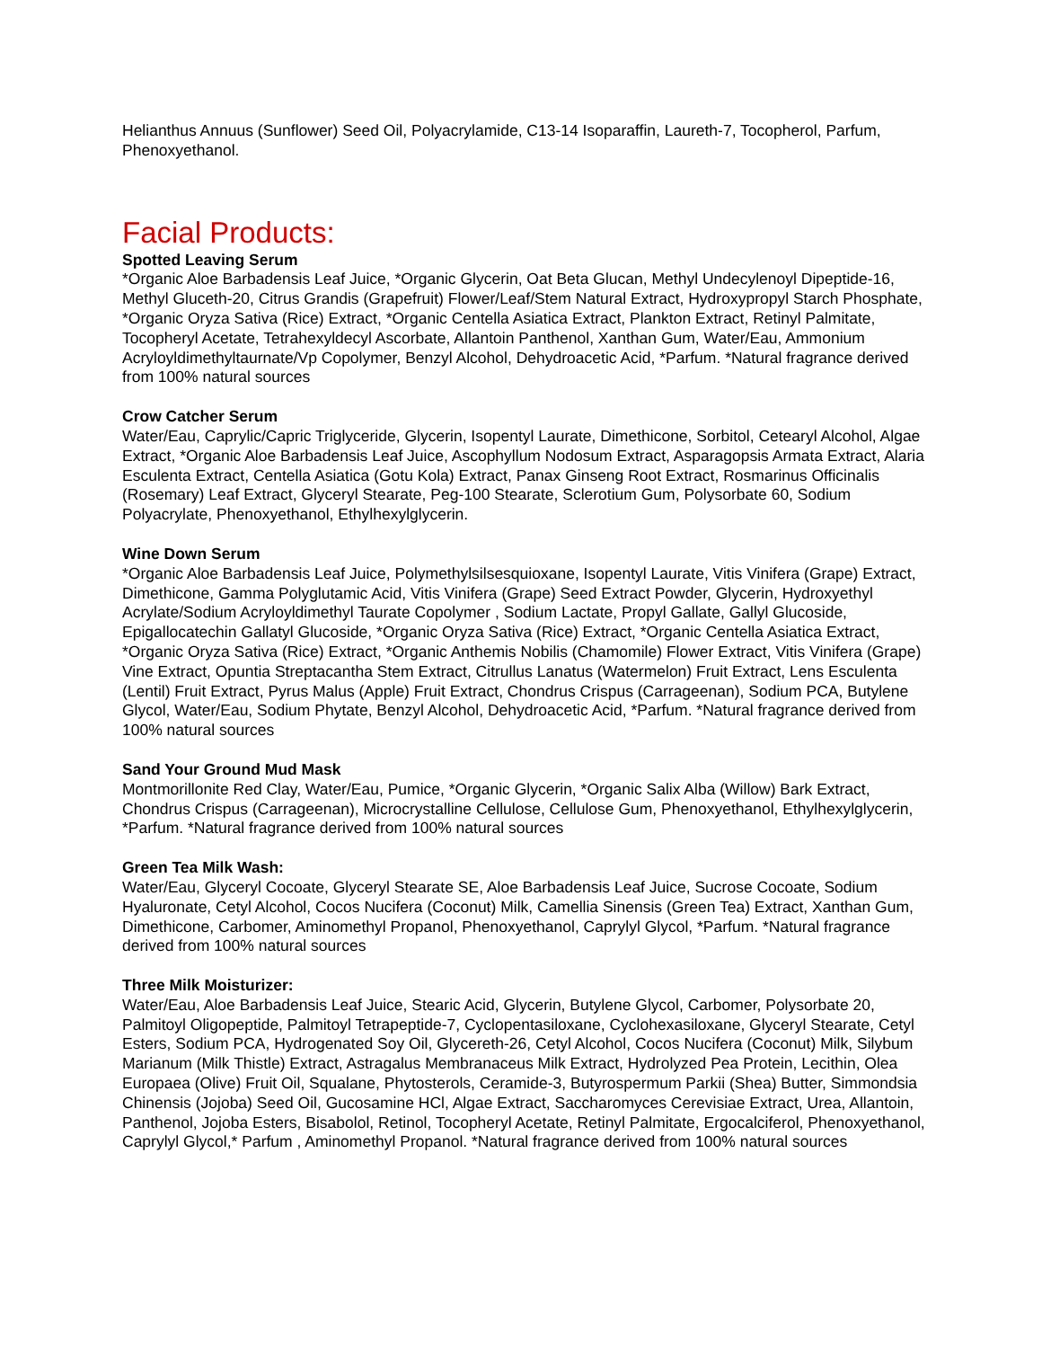Helianthus Annuus (Sunflower) Seed Oil, Polyacrylamide, C13-14 Isoparaffin, Laureth-7, Tocopherol, Parfum, Phenoxyethanol.
Facial Products:
Spotted Leaving Serum
*Organic Aloe Barbadensis Leaf Juice, *Organic Glycerin, Oat Beta Glucan, Methyl Undecylenoyl Dipeptide-16, Methyl Gluceth-20, Citrus Grandis (Grapefruit) Flower/Leaf/Stem Natural Extract, Hydroxypropyl Starch Phosphate, *Organic Oryza Sativa (Rice) Extract, *Organic Centella Asiatica Extract, Plankton Extract, Retinyl Palmitate, Tocopheryl Acetate, Tetrahexyldecyl Ascorbate, Allantoin Panthenol, Xanthan Gum, Water/Eau, Ammonium Acryloyldimethyltaurnate/Vp Copolymer, Benzyl Alcohol, Dehydroacetic Acid, *Parfum. *Natural fragrance derived from 100% natural sources
Crow Catcher Serum
Water/Eau, Caprylic/Capric Triglyceride, Glycerin, Isopentyl Laurate, Dimethicone, Sorbitol, Cetearyl Alcohol, Algae Extract, *Organic Aloe Barbadensis Leaf Juice, Ascophyllum Nodosum Extract, Asparagopsis Armata Extract, Alaria Esculenta Extract, Centella Asiatica (Gotu Kola) Extract, Panax Ginseng Root Extract, Rosmarinus Officinalis (Rosemary) Leaf Extract, Glyceryl Stearate, Peg-100 Stearate, Sclerotium Gum, Polysorbate 60, Sodium Polyacrylate, Phenoxyethanol, Ethylhexylglycerin.
Wine Down Serum
*Organic Aloe Barbadensis Leaf Juice, Polymethylsilsesquioxane, Isopentyl Laurate, Vitis Vinifera (Grape) Extract, Dimethicone, Gamma Polyglutamic Acid, Vitis Vinifera (Grape) Seed Extract Powder, Glycerin, Hydroxyethyl Acrylate/Sodium Acryloyldimethyl Taurate Copolymer , Sodium Lactate, Propyl Gallate, Gallyl Glucoside, Epigallocatechin Gallatyl Glucoside, *Organic Oryza Sativa (Rice) Extract, *Organic Centella Asiatica Extract, *Organic Oryza Sativa (Rice) Extract, *Organic Anthemis Nobilis (Chamomile) Flower Extract, Vitis Vinifera (Grape) Vine Extract, Opuntia Streptacantha Stem Extract, Citrullus Lanatus (Watermelon) Fruit Extract, Lens Esculenta (Lentil) Fruit Extract, Pyrus Malus (Apple) Fruit Extract, Chondrus Crispus (Carrageenan), Sodium PCA, Butylene Glycol, Water/Eau, Sodium Phytate, Benzyl Alcohol, Dehydroacetic Acid, *Parfum. *Natural fragrance derived from 100% natural sources
Sand Your Ground Mud Mask
Montmorillonite Red Clay, Water/Eau, Pumice, *Organic Glycerin, *Organic Salix Alba (Willow) Bark Extract, Chondrus Crispus (Carrageenan), Microcrystalline Cellulose, Cellulose Gum, Phenoxyethanol, Ethylhexylglycerin, *Parfum. *Natural fragrance derived from 100% natural sources
Green Tea Milk Wash:
Water/Eau, Glyceryl Cocoate, Glyceryl Stearate SE, Aloe Barbadensis Leaf Juice, Sucrose Cocoate, Sodium Hyaluronate, Cetyl Alcohol, Cocos Nucifera (Coconut) Milk, Camellia Sinensis (Green Tea) Extract, Xanthan Gum, Dimethicone, Carbomer, Aminomethyl Propanol, Phenoxyethanol, Caprylyl Glycol, *Parfum. *Natural fragrance derived from 100% natural sources
Three Milk Moisturizer:
Water/Eau, Aloe Barbadensis Leaf Juice, Stearic Acid, Glycerin, Butylene Glycol, Carbomer, Polysorbate 20, Palmitoyl Oligopeptide, Palmitoyl Tetrapeptide-7, Cyclopentasiloxane, Cyclohexasiloxane, Glyceryl Stearate, Cetyl Esters, Sodium PCA, Hydrogenated Soy Oil, Glycereth-26, Cetyl Alcohol, Cocos Nucifera (Coconut) Milk, Silybum Marianum (Milk Thistle) Extract, Astragalus Membranaceus Milk Extract, Hydrolyzed Pea Protein, Lecithin, Olea Europaea (Olive) Fruit Oil, Squalane, Phytosterols, Ceramide-3, Butyrospermum Parkii (Shea) Butter, Simmondsia Chinensis (Jojoba) Seed Oil, Gucosamine HCl, Algae Extract, Saccharomyces Cerevisiae Extract, Urea, Allantoin, Panthenol, Jojoba Esters, Bisabolol, Retinol, Tocopheryl Acetate, Retinyl Palmitate, Ergocalciferol, Phenoxyethanol, Caprylyl Glycol,* Parfum , Aminomethyl Propanol. *Natural fragrance derived from 100% natural sources